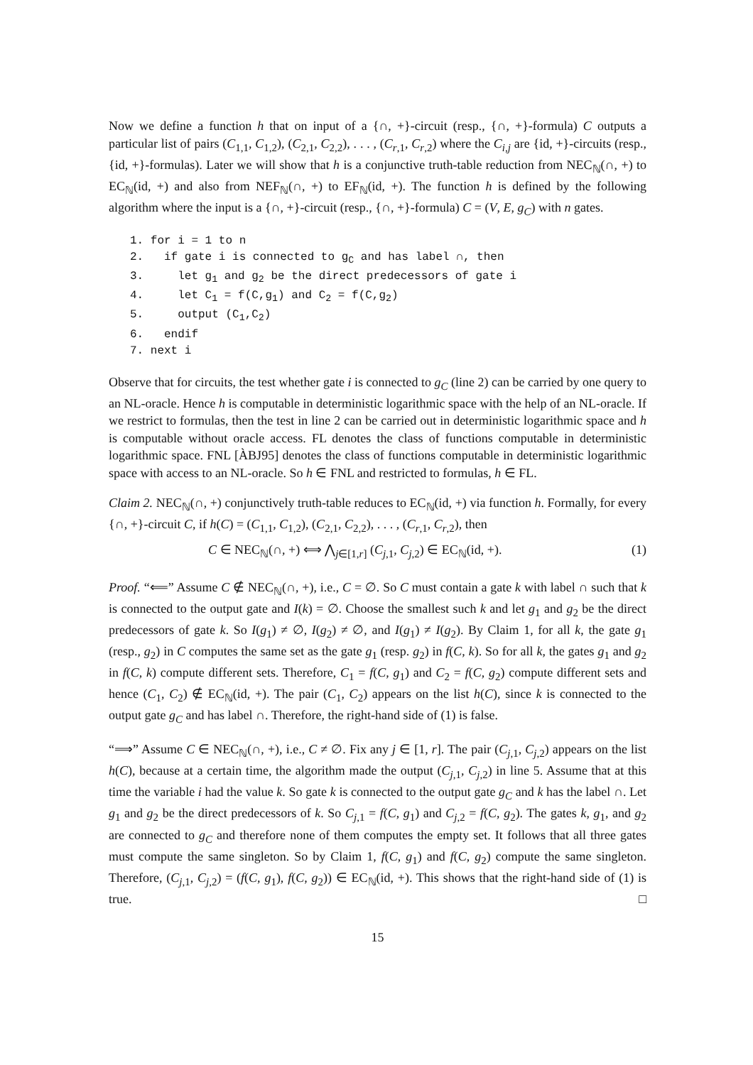Now we define a function h that on input of a {∩, +}-circuit (resp., {∩, +}-formula) C outputs a particular list of pairs (C<sub>1,1</sub>, C<sub>1,2</sub>), (C<sub>2,1</sub>, C<sub>2,2</sub>), . . . , (C<sub>r,1</sub>, C<sub>r,2</sub>) where the C<sub>i,j</sub> are {id, +}-circuits (resp., {id, +}-formulas). Later we will show that h is a conjunctive truth-table reduction from NEC<sub>ℕ</sub>(∩, +) to EC<sub>ℕ</sub>(id, +) and also from NEF<sub>ℕ</sub>(∩, +) to EF<sub>ℕ</sub>(id, +). The function h is defined by the following algorithm where the input is a {∩, +}-circuit (resp., {∩, +}-formula) C = (V, E, g<sub>C</sub>) with n gates.
1. for i = 1 to n
2.   if gate i is connected to gC and has label ∩, then
3.     let g1 and g2 be the direct predecessors of gate i
4.     let C1 = f(C,g1) and C2 = f(C,g2)
5.     output (C1,C2)
6.   endif
7. next i
Observe that for circuits, the test whether gate i is connected to g<sub>C</sub> (line 2) can be carried by one query to an NL-oracle. Hence h is computable in deterministic logarithmic space with the help of an NL-oracle. If we restrict to formulas, then the test in line 2 can be carried out in deterministic logarithmic space and h is computable without oracle access. FL denotes the class of functions computable in deterministic logarithmic space. FNL [ÀBJ95] denotes the class of functions computable in deterministic logarithmic space with access to an NL-oracle. So h ∈ FNL and restricted to formulas, h ∈ FL.
Claim 2. NEC<sub>ℕ</sub>(∩, +) conjunctively truth-table reduces to EC<sub>ℕ</sub>(id, +) via function h. Formally, for every {∩, +}-circuit C, if h(C) = (C<sub>1,1</sub>, C<sub>1,2</sub>), (C<sub>2,1</sub>, C<sub>2,2</sub>), . . . , (C<sub>r,1</sub>, C<sub>r,2</sub>), then
C ∈ NEC<sub>ℕ</sub>(∩, +) ⟺ ⋀<sub>j∈[1,r]</sub> (C<sub>j,1</sub>, C<sub>j,2</sub>) ∈ EC<sub>ℕ</sub>(id, +). (1)
Proof. “⟸” Assume C ∉ NEC<sub>ℕ</sub>(∩, +), i.e., C = ∅. So C must contain a gate k with label ∩ such that k is connected to the output gate and I(k) = ∅. Choose the smallest such k and let g<sub>1</sub> and g<sub>2</sub> be the direct predecessors of gate k. So I(g<sub>1</sub>) ≠ ∅, I(g<sub>2</sub>) ≠ ∅, and I(g<sub>1</sub>) ≠ I(g<sub>2</sub>). By Claim 1, for all k, the gate g<sub>1</sub> (resp., g<sub>2</sub>) in C computes the same set as the gate g<sub>1</sub> (resp. g<sub>2</sub>) in f(C, k). So for all k, the gates g<sub>1</sub> and g<sub>2</sub> in f(C, k) compute different sets. Therefore, C<sub>1</sub> = f(C, g<sub>1</sub>) and C<sub>2</sub> = f(C, g<sub>2</sub>) compute different sets and hence (C<sub>1</sub>, C<sub>2</sub>) ∉ EC<sub>ℕ</sub>(id, +). The pair (C<sub>1</sub>, C<sub>2</sub>) appears on the list h(C), since k is connected to the output gate g<sub>C</sub> and has label ∩. Therefore, the right-hand side of (1) is false.
“⟹” Assume C ∈ NEC<sub>ℕ</sub>(∩, +), i.e., C ≠ ∅. Fix any j ∈ [1, r]. The pair (C<sub>j,1</sub>, C<sub>j,2</sub>) appears on the list h(C), because at a certain time, the algorithm made the output (C<sub>j,1</sub>, C<sub>j,2</sub>) in line 5. Assume that at this time the variable i had the value k. So gate k is connected to the output gate g<sub>C</sub> and k has the label ∩. Let g<sub>1</sub> and g<sub>2</sub> be the direct predecessors of k. So C<sub>j,1</sub> = f(C, g<sub>1</sub>) and C<sub>j,2</sub> = f(C, g<sub>2</sub>). The gates k, g<sub>1</sub>, and g<sub>2</sub> are connected to g<sub>C</sub> and therefore none of them computes the empty set. It follows that all three gates must compute the same singleton. So by Claim 1, f(C, g<sub>1</sub>) and f(C, g<sub>2</sub>) compute the same singleton. Therefore, (C<sub>j,1</sub>, C<sub>j,2</sub>) = (f(C, g<sub>1</sub>), f(C, g<sub>2</sub>)) ∈ EC<sub>ℕ</sub>(id, +). This shows that the right-hand side of (1) is true. □
15